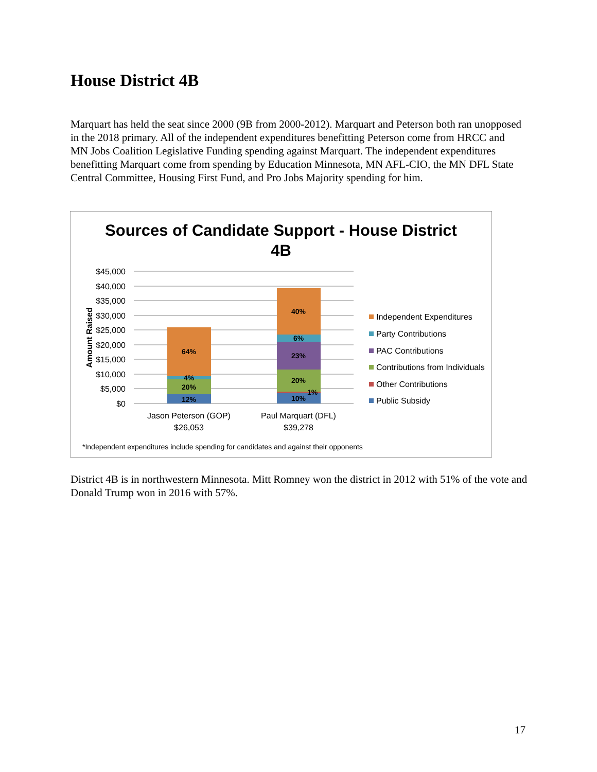House District 4B
Marquart has held the seat since 2000 (9B from 2000-2012). Marquart and Peterson both ran unopposed in the 2018 primary. All of the independent expenditures benefitting Peterson come from HRCC and MN Jobs Coalition Legislative Funding spending against Marquart. The independent expenditures benefitting Marquart come from spending by Education Minnesota, MN AFL-CIO, the MN DFL State Central Committee, Housing First Fund, and Pro Jobs Majority spending for him.
Sources of Candidate Support - House District
4B
$45,000
$40,000
$35,000
$30,000
$25,000
$20,000
$15,000
$10,000
$5,000
$0
Amount Raised
64%
4%
20%
12%
40%
6%
23%
20%
1%
10%
Jason Peterson (GOP)
$26,053
Paul Marquart (DFL)
$39,278
Independent Expenditures
Party Contributions
PAC Contributions
Contributions from Individuals
Other Contributions
Public Subsidy
*Independent expenditures include spending for candidates and against their opponents
District 4B is in northwestern Minnesota. Mitt Romney won the district in 2012 with 51% of the vote and Donald Trump won in 2016 with 57%.
17